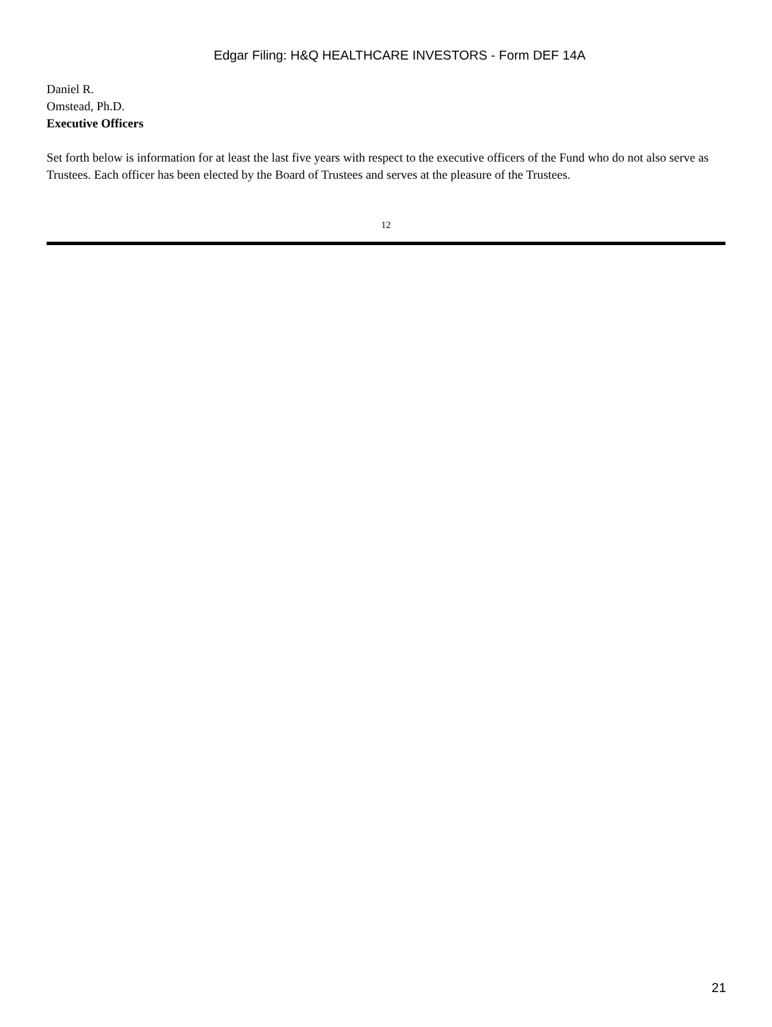Edgar Filing: H&Q HEALTHCARE INVESTORS - Form DEF 14A
Daniel R.
Omstead, Ph.D.
Executive Officers
Set forth below is information for at least the last five years with respect to the executive officers of the Fund who do not also serve as Trustees. Each officer has been elected by the Board of Trustees and serves at the pleasure of the Trustees.
12
21